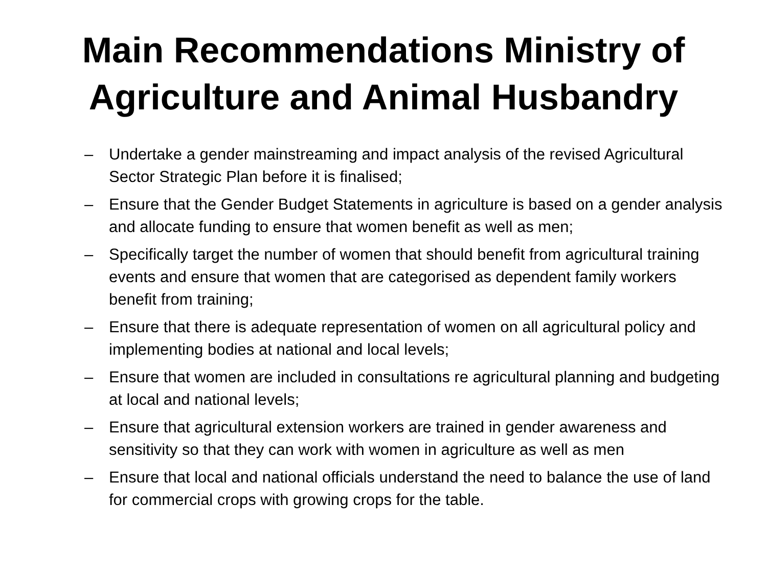Main Recommendations Ministry of
Agriculture and Animal Husbandry
– Undertake a gender mainstreaming and impact analysis of the revised Agricultural Sector Strategic Plan before it is finalised;
– Ensure that the Gender Budget Statements in agriculture is based on a gender analysis and allocate funding to ensure that women benefit as well as men;
– Specifically target the number of women that should benefit from agricultural training events and ensure that women that are categorised as dependent family workers benefit from training;
– Ensure that there is adequate representation of women on all agricultural policy and implementing bodies at national and local levels;
– Ensure that women are included in consultations re agricultural planning and budgeting at local and national levels;
– Ensure that agricultural extension workers are trained in gender awareness and sensitivity so that they can work with women in agriculture as well as men
– Ensure that local and national officials understand the need to balance the use of land for commercial crops with growing crops for the table.